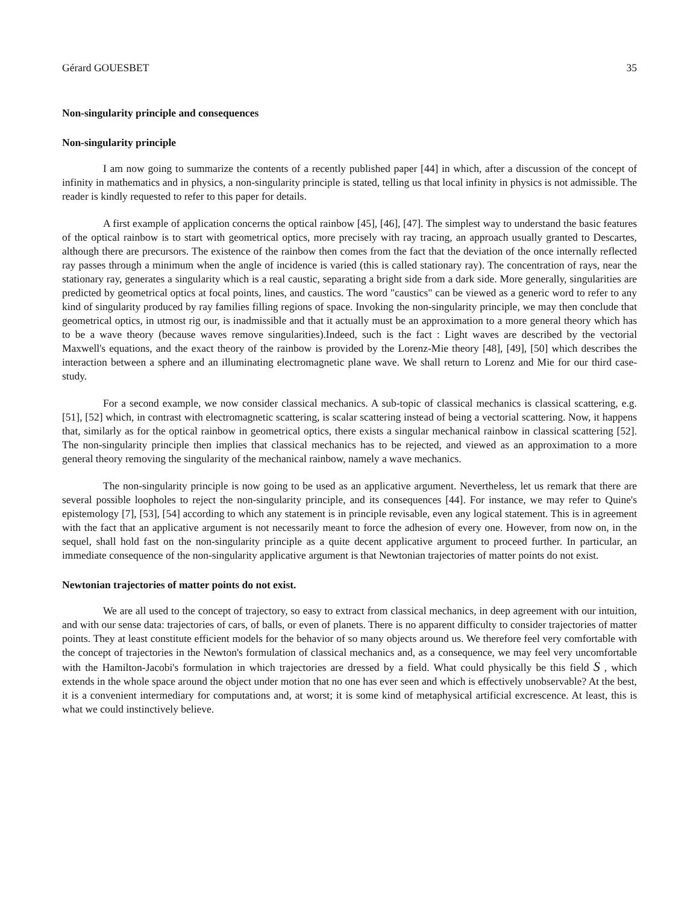Gérard GOUESBET 35
Non-singularity principle and consequences
Non-singularity principle
I am now going to summarize the contents of a recently published paper [44] in which, after a discussion of the concept of infinity in mathematics and in physics, a non-singularity principle is stated, telling us that local infinity in physics is not admissible. The reader is kindly requested to refer to this paper for details.
A first example of application concerns the optical rainbow [45], [46], [47]. The simplest way to understand the basic features of the optical rainbow is to start with geometrical optics, more precisely with ray tracing, an approach usually granted to Descartes, although there are precursors. The existence of the rainbow then comes from the fact that the deviation of the once internally reflected ray passes through a minimum when the angle of incidence is varied (this is called stationary ray). The concentration of rays, near the stationary ray, generates a singularity which is a real caustic, separating a bright side from a dark side. More generally, singularities are predicted by geometrical optics at focal points, lines, and caustics. The word "caustics" can be viewed as a generic word to refer to any kind of singularity produced by ray families filling regions of space. Invoking the non-singularity principle, we may then conclude that geometrical optics, in utmost rig our, is inadmissible and that it actually must be an approximation to a more general theory which has to be a wave theory (because waves remove singularities).Indeed, such is the fact : Light waves are described by the vectorial Maxwell's equations, and the exact theory of the rainbow is provided by the Lorenz-Mie theory [48], [49], [50] which describes the interaction between a sphere and an illuminating electromagnetic plane wave. We shall return to Lorenz and Mie for our third case-study.
For a second example, we now consider classical mechanics. A sub-topic of classical mechanics is classical scattering, e.g. [51], [52] which, in contrast with electromagnetic scattering, is scalar scattering instead of being a vectorial scattering. Now, it happens that, similarly as for the optical rainbow in geometrical optics, there exists a singular mechanical rainbow in classical scattering [52]. The non-singularity principle then implies that classical mechanics has to be rejected, and viewed as an approximation to a more general theory removing the singularity of the mechanical rainbow, namely a wave mechanics.
The non-singularity principle is now going to be used as an applicative argument. Nevertheless, let us remark that there are several possible loopholes to reject the non-singularity principle, and its consequences [44]. For instance, we may refer to Quine's epistemology [7], [53], [54] according to which any statement is in principle revisable, even any logical statement. This is in agreement with the fact that an applicative argument is not necessarily meant to force the adhesion of every one. However, from now on, in the sequel, shall hold fast on the non-singularity principle as a quite decent applicative argument to proceed further. In particular, an immediate consequence of the non-singularity applicative argument is that Newtonian trajectories of matter points do not exist.
Newtonian trajectories of matter points do not exist.
We are all used to the concept of trajectory, so easy to extract from classical mechanics, in deep agreement with our intuition, and with our sense data: trajectories of cars, of balls, or even of planets. There is no apparent difficulty to consider trajectories of matter points. They at least constitute efficient models for the behavior of so many objects around us. We therefore feel very comfortable with the concept of trajectories in the Newton's formulation of classical mechanics and, as a consequence, we may feel very uncomfortable with the Hamilton-Jacobi's formulation in which trajectories are dressed by a field. What could physically be this field S , which extends in the whole space around the object under motion that no one has ever seen and which is effectively unobservable? At the best, it is a convenient intermediary for computations and, at worst; it is some kind of metaphysical artificial excrescence. At least, this is what we could instinctively believe.